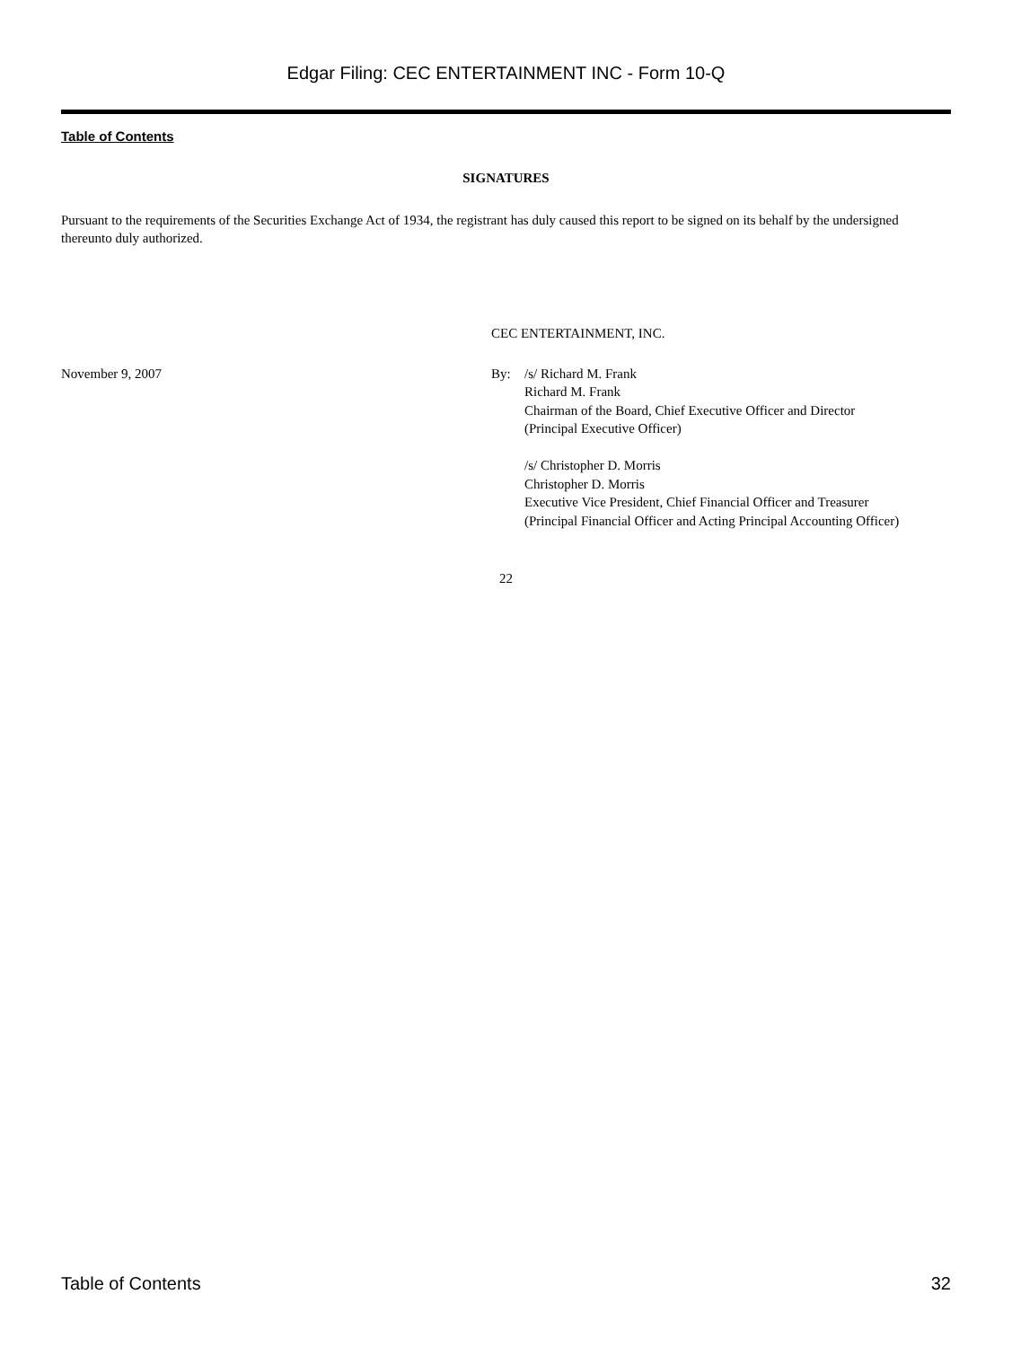Edgar Filing: CEC ENTERTAINMENT INC - Form 10-Q
Table of Contents
SIGNATURES
Pursuant to the requirements of the Securities Exchange Act of 1934, the registrant has duly caused this report to be signed on its behalf by the undersigned thereunto duly authorized.
CEC ENTERTAINMENT, INC.
November 9, 2007 By: /s/ Richard M. Frank
Richard M. Frank
Chairman of the Board, Chief Executive Officer and Director
(Principal Executive Officer)
/s/ Christopher D. Morris
Christopher D. Morris
Executive Vice President, Chief Financial Officer and Treasurer
(Principal Financial Officer and Acting Principal Accounting Officer)
22
Table of Contents 32